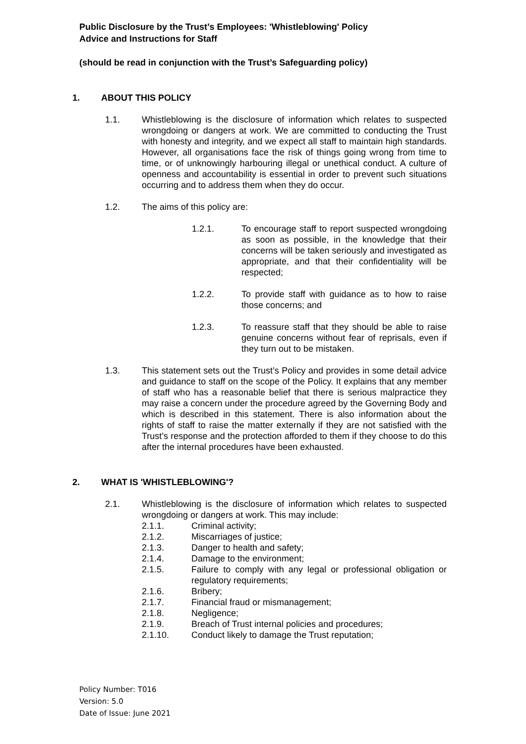Public Disclosure by the Trust’s Employees: 'Whistleblowing' Policy
Advice and Instructions for Staff
(should be read in conjunction with the Trust’s Safeguarding policy)
1. ABOUT THIS POLICY
1.1. Whistleblowing is the disclosure of information which relates to suspected wrongdoing or dangers at work. We are committed to conducting the Trust with honesty and integrity, and we expect all staff to maintain high standards. However, all organisations face the risk of things going wrong from time to time, or of unknowingly harbouring illegal or unethical conduct. A culture of openness and accountability is essential in order to prevent such situations occurring and to address them when they do occur.
1.2. The aims of this policy are:
1.2.1. To encourage staff to report suspected wrongdoing as soon as possible, in the knowledge that their concerns will be taken seriously and investigated as appropriate, and that their confidentiality will be respected;
1.2.2. To provide staff with guidance as to how to raise those concerns; and
1.2.3. To reassure staff that they should be able to raise genuine concerns without fear of reprisals, even if they turn out to be mistaken.
1.3. This statement sets out the Trust’s Policy and provides in some detail advice and guidance to staff on the scope of the Policy. It explains that any member of staff who has a reasonable belief that there is serious malpractice they may raise a concern under the procedure agreed by the Governing Body and which is described in this statement. There is also information about the rights of staff to raise the matter externally if they are not satisfied with the Trust’s response and the protection afforded to them if they choose to do this after the internal procedures have been exhausted.
2. WHAT IS 'WHISTLEBLOWING'?
2.1. Whistleblowing is the disclosure of information which relates to suspected wrongdoing or dangers at work. This may include:
2.1.1. Criminal activity;
2.1.2. Miscarriages of justice;
2.1.3. Danger to health and safety;
2.1.4. Damage to the environment;
2.1.5. Failure to comply with any legal or professional obligation or regulatory requirements;
2.1.6. Bribery;
2.1.7. Financial fraud or mismanagement;
2.1.8. Negligence;
2.1.9. Breach of Trust internal policies and procedures;
2.1.10. Conduct likely to damage the Trust reputation;
Policy Number: T016
Version: 5.0
Date of Issue: June 2021